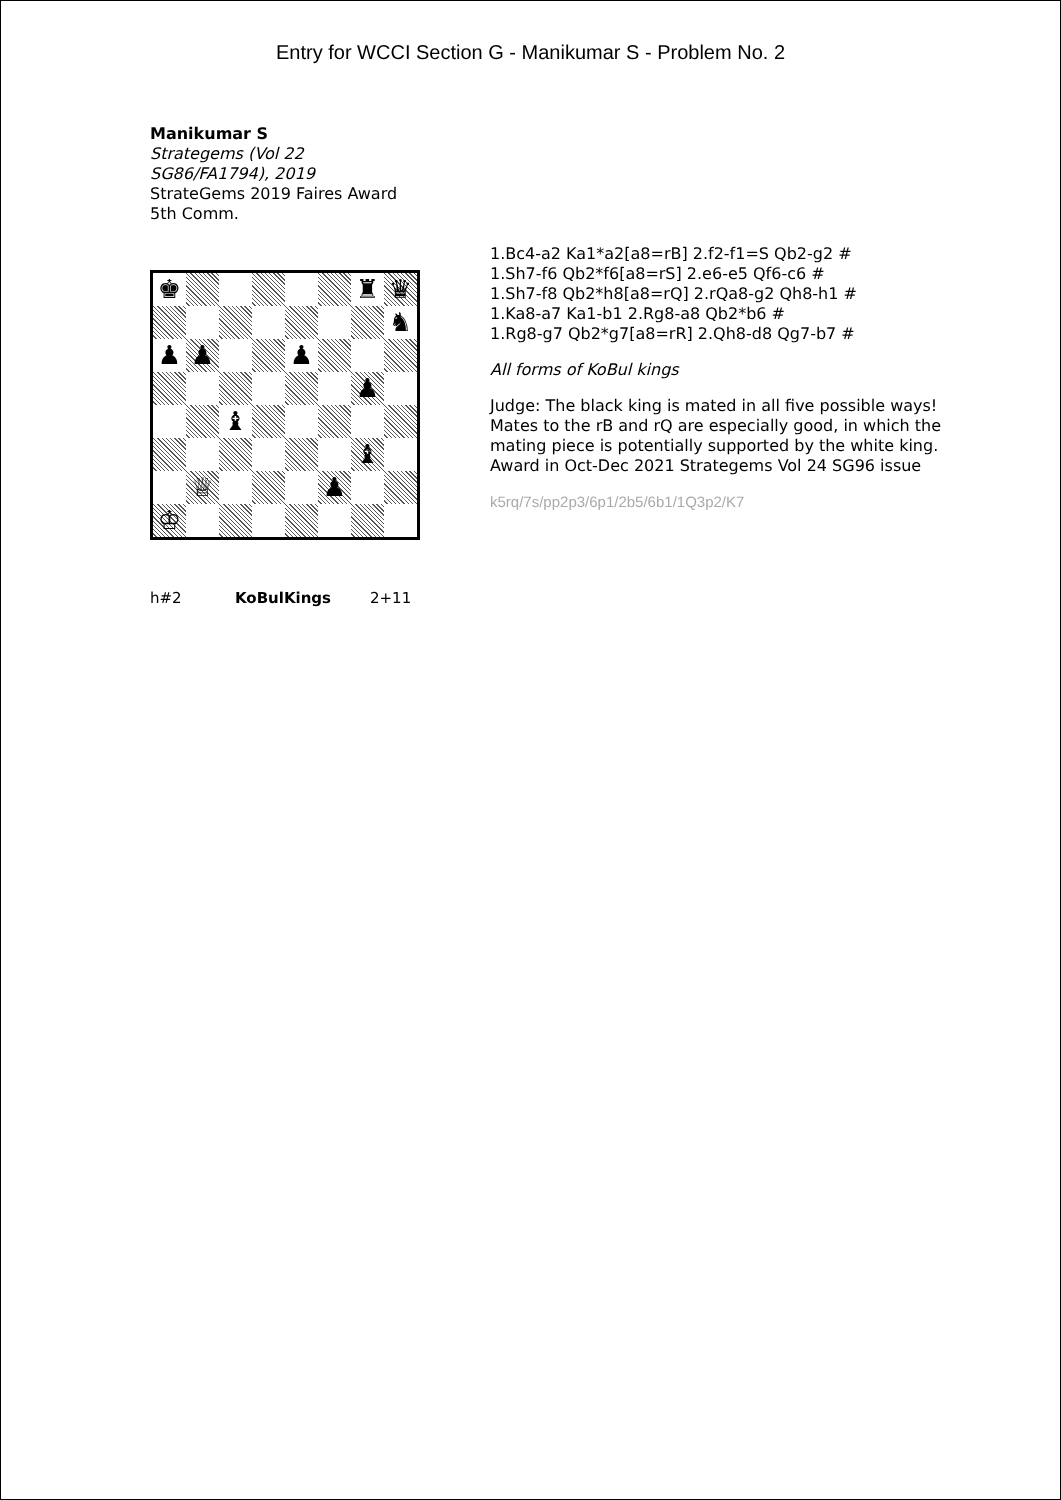Entry for WCCI Section G - Manikumar S - Problem No. 2
Manikumar S
Strategems (Vol 22
SG86/FA1794), 2019
StrateGems 2019 Faires Award
5th Comm.
♚
♜
♛
♞
♟
♟
♟
♟
♝
♝
♕
♟
♔
h#2 KoBulKings 2+11
1.Bc4-a2 Ka1*a2[a8=rB] 2.f2-f1=S Qb2-g2 #
1.Sh7-f6 Qb2*f6[a8=rS] 2.e6-e5 Qf6-c6 #
1.Sh7-f8 Qb2*h8[a8=rQ] 2.rQa8-g2 Qh8-h1 #
1.Ka8-a7 Ka1-b1 2.Rg8-a8 Qb2*b6 #
1.Rg8-g7 Qb2*g7[a8=rR] 2.Qh8-d8 Qg7-b7 #
All forms of KoBul kings
Judge: The black king is mated in all five possible ways! Mates to the rB and rQ are especially good, in which the mating piece is potentially supported by the white king. Award in Oct-Dec 2021 Strategems Vol 24 SG96 issue
k5rq/7s/pp2p3/6p1/2b5/6b1/1Q3p2/K7